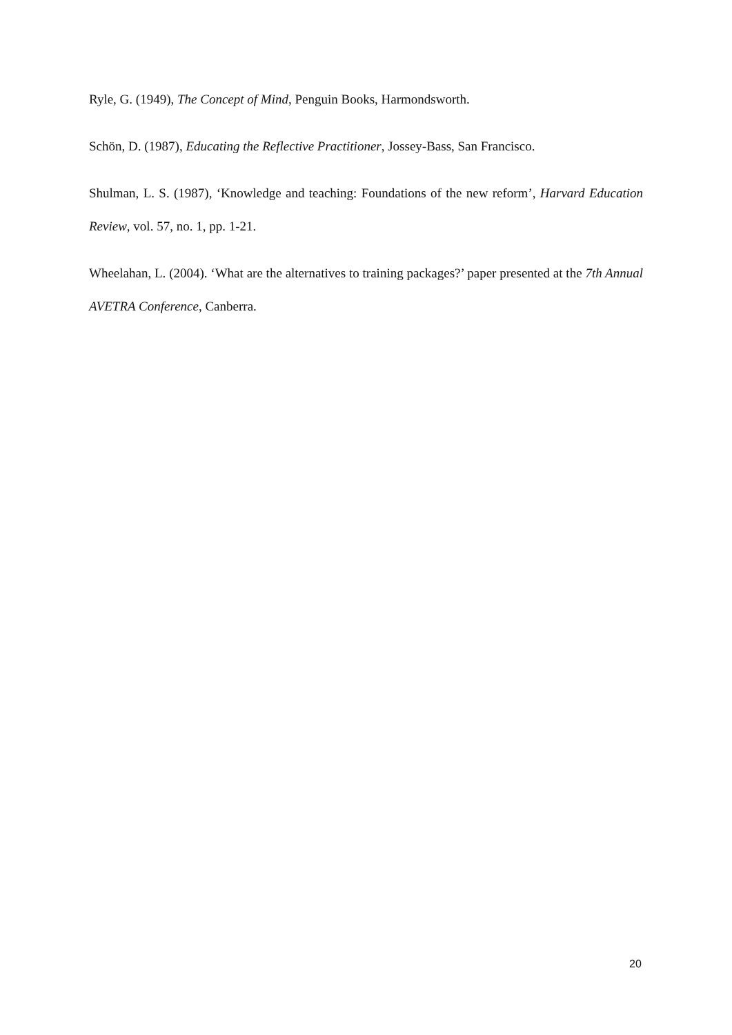Ryle, G. (1949), The Concept of Mind, Penguin Books, Harmondsworth.
Schön, D. (1987), Educating the Reflective Practitioner, Jossey-Bass, San Francisco.
Shulman, L. S. (1987), ‘Knowledge and teaching: Foundations of the new reform’, Harvard Education Review, vol. 57, no. 1, pp. 1-21.
Wheelahan, L. (2004). ‘What are the alternatives to training packages?’ paper presented at the 7th Annual AVETRA Conference, Canberra.
20